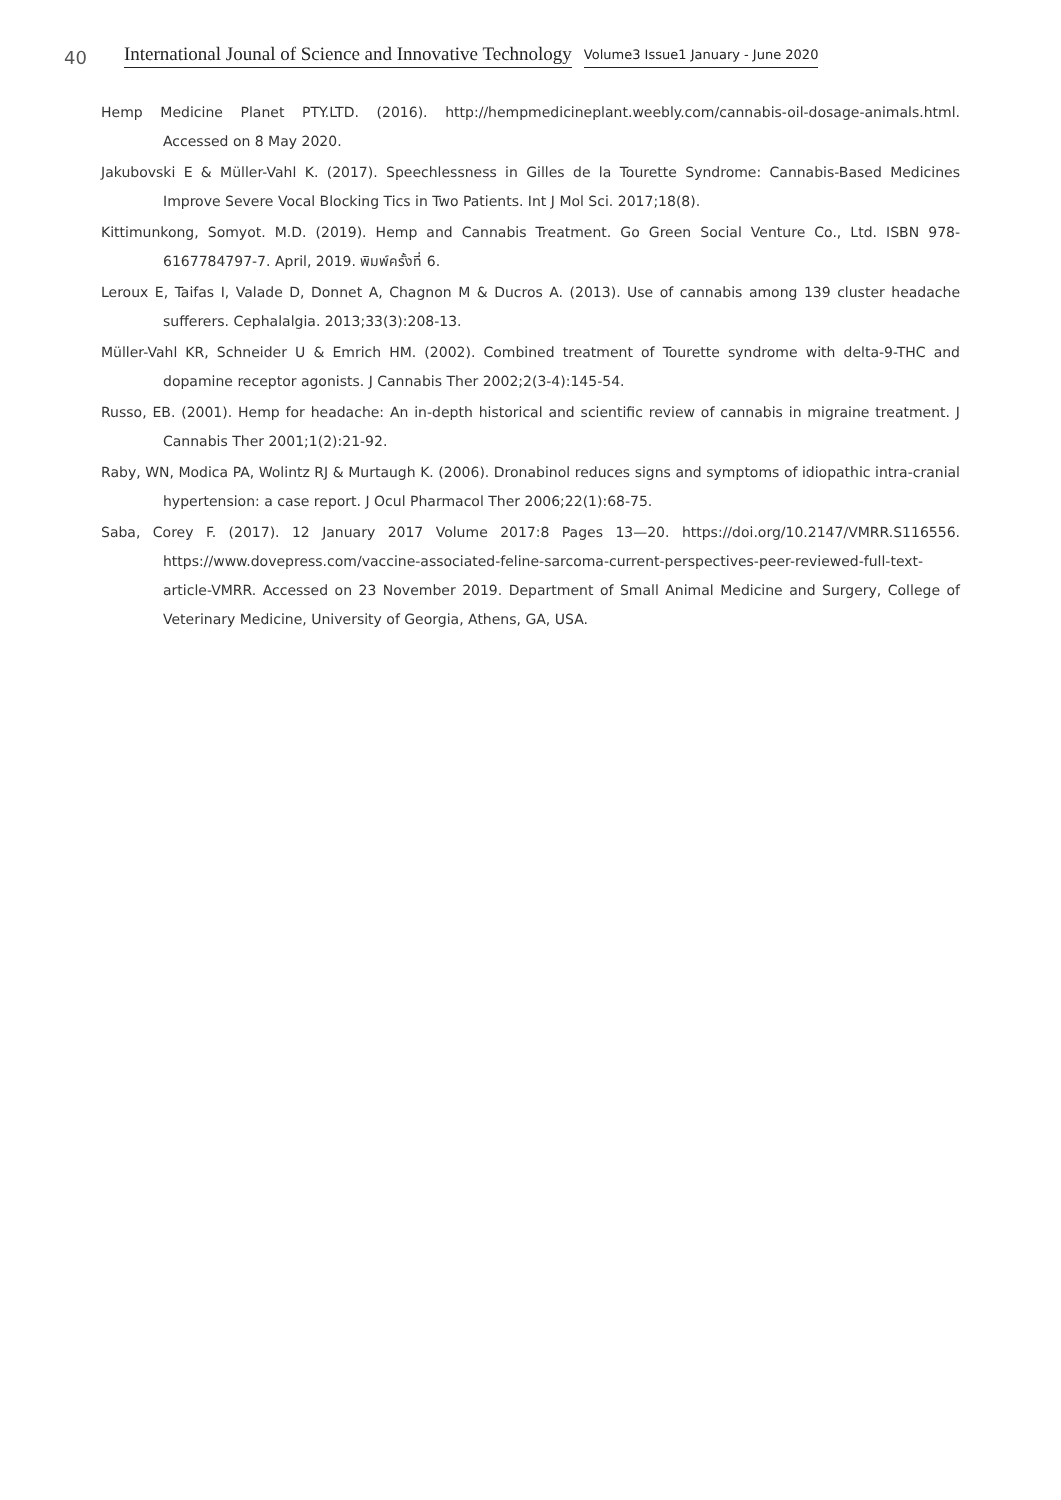40 International Jounal of Science and Innovative Technology Volume3 Issue1 January - June 2020
Hemp Medicine Planet PTY.LTD. (2016). http://hempmedicineplant.weebly.com/cannabis-oil-dosage-animals.html. Accessed on 8 May 2020.
Jakubovski E & Müller-Vahl K. (2017). Speechlessness in Gilles de la Tourette Syndrome: Cannabis-Based Medicines Improve Severe Vocal Blocking Tics in Two Patients. Int J Mol Sci. 2017;18(8).
Kittimunkong, Somyot. M.D. (2019). Hemp and Cannabis Treatment. Go Green Social Venture Co., Ltd. ISBN 978-6167784797-7. April, 2019. พิมพ์ครั้งที่ 6.
Leroux E, Taifas I, Valade D, Donnet A, Chagnon M & Ducros A. (2013). Use of cannabis among 139 cluster headache sufferers. Cephalalgia. 2013;33(3):208-13.
Müller-Vahl KR, Schneider U & Emrich HM. (2002). Combined treatment of Tourette syndrome with delta-9-THC and dopamine receptor agonists. J Cannabis Ther 2002;2(3-4):145-54.
Russo, EB. (2001). Hemp for headache: An in-depth historical and scientific review of cannabis in migraine treatment. J Cannabis Ther 2001;1(2):21-92.
Raby, WN, Modica PA, Wolintz RJ & Murtaugh K. (2006). Dronabinol reduces signs and symptoms of idiopathic intra-cranial hypertension: a case report. J Ocul Pharmacol Ther 2006;22(1):68-75.
Saba, Corey F. (2017). 12 January 2017 Volume 2017:8 Pages 13—20. https://doi.org/10.2147/VMRR.S116556. https://www.dovepress.com/vaccine-associated-feline-sarcoma-current-perspectives-peer-reviewed-full-text-article-VMRR. Accessed on 23 November 2019. Department of Small Animal Medicine and Surgery, College of Veterinary Medicine, University of Georgia, Athens, GA, USA.